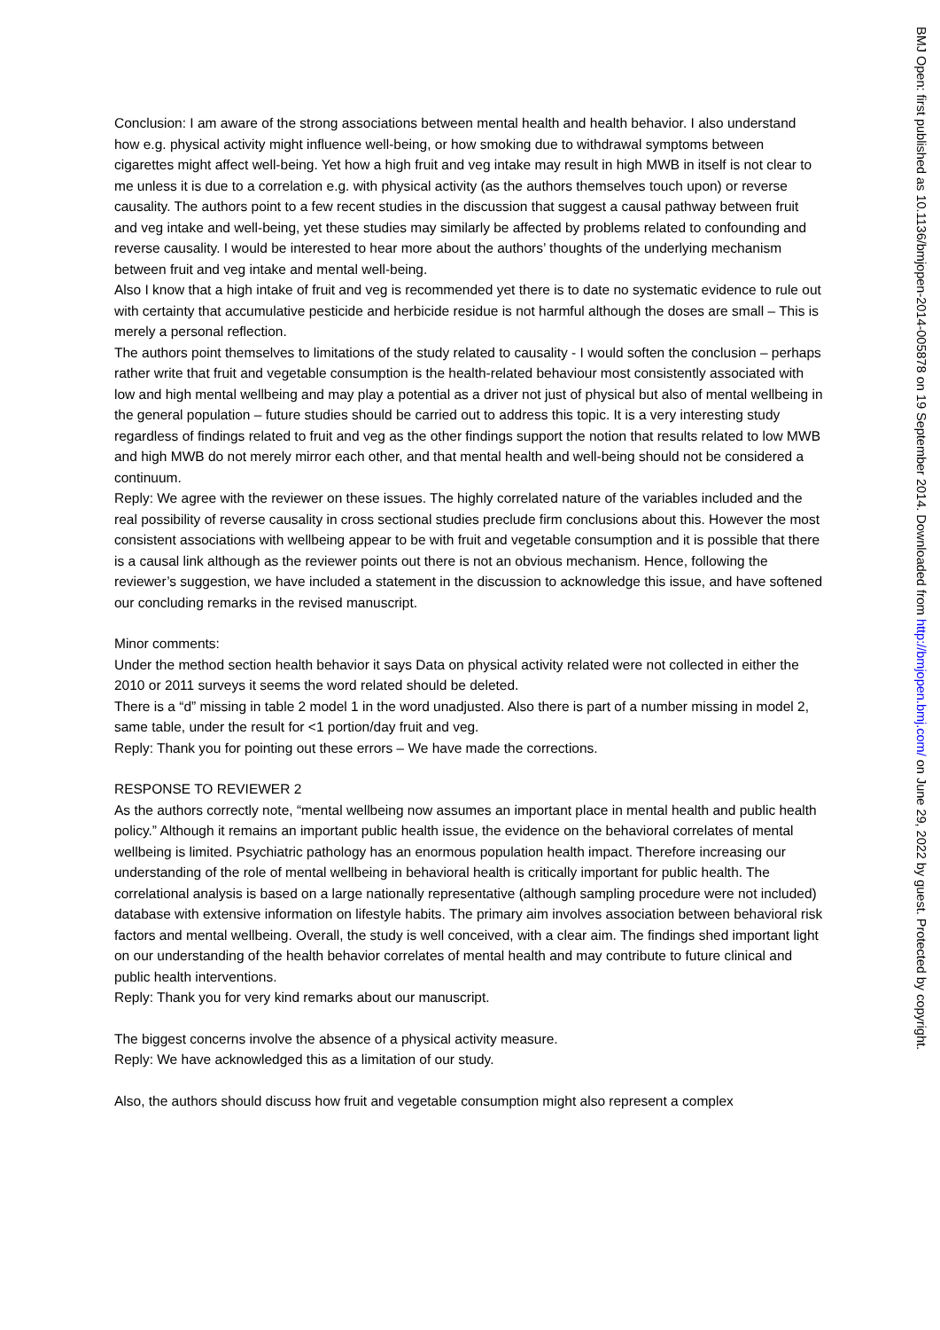Conclusion: I am aware of the strong associations between mental health and health behavior. I also understand how e.g. physical activity might influence well-being, or how smoking due to withdrawal symptoms between cigarettes might affect well-being. Yet how a high fruit and veg intake may result in high MWB in itself is not clear to me unless it is due to a correlation e.g. with physical activity (as the authors themselves touch upon) or reverse causality. The authors point to a few recent studies in the discussion that suggest a causal pathway between fruit and veg intake and well-being, yet these studies may similarly be affected by problems related to confounding and reverse causality. I would be interested to hear more about the authors’ thoughts of the underlying mechanism between fruit and veg intake and mental well-being.
Also I know that a high intake of fruit and veg is recommended yet there is to date no systematic evidence to rule out with certainty that accumulative pesticide and herbicide residue is not harmful although the doses are small – This is merely a personal reflection.
The authors point themselves to limitations of the study related to causality - I would soften the conclusion – perhaps rather write that fruit and vegetable consumption is the health-related behaviour most consistently associated with low and high mental wellbeing and may play a potential as a driver not just of physical but also of mental wellbeing in the general population – future studies should be carried out to address this topic. It is a very interesting study regardless of findings related to fruit and veg as the other findings support the notion that results related to low MWB and high MWB do not merely mirror each other, and that mental health and well-being should not be considered a continuum.
Reply: We agree with the reviewer on these issues. The highly correlated nature of the variables included and the real possibility of reverse causality in cross sectional studies preclude firm conclusions about this. However the most consistent associations with wellbeing appear to be with fruit and vegetable consumption and it is possible that there is a causal link although as the reviewer points out there is not an obvious mechanism. Hence, following the reviewer’s suggestion, we have included a statement in the discussion to acknowledge this issue, and have softened our concluding remarks in the revised manuscript.
Minor comments:
Under the method section health behavior it says Data on physical activity related were not collected in either the 2010 or 2011 surveys it seems the word related should be deleted.
There is a “d” missing in table 2 model 1 in the word unadjusted. Also there is part of a number missing in model 2, same table, under the result for <1 portion/day fruit and veg.
Reply: Thank you for pointing out these errors – We have made the corrections.
RESPONSE TO REVIEWER 2
As the authors correctly note, “mental wellbeing now assumes an important place in mental health and public health policy.” Although it remains an important public health issue, the evidence on the behavioral correlates of mental wellbeing is limited. Psychiatric pathology has an enormous population health impact. Therefore increasing our understanding of the role of mental wellbeing in behavioral health is critically important for public health. The correlational analysis is based on a large nationally representative (although sampling procedure were not included) database with extensive information on lifestyle habits. The primary aim involves association between behavioral risk factors and mental wellbeing. Overall, the study is well conceived, with a clear aim. The findings shed important light on our understanding of the health behavior correlates of mental health and may contribute to future clinical and public health interventions.
Reply: Thank you for very kind remarks about our manuscript.
The biggest concerns involve the absence of a physical activity measure.
Reply: We have acknowledged this as a limitation of our study.
Also, the authors should discuss how fruit and vegetable consumption might also represent a complex
BMJ Open: first published as 10.1136/bmjopen-2014-005878 on 19 September 2014. Downloaded from http://bmjopen.bmj.com/ on June 29, 2022 by guest. Protected by copyright.